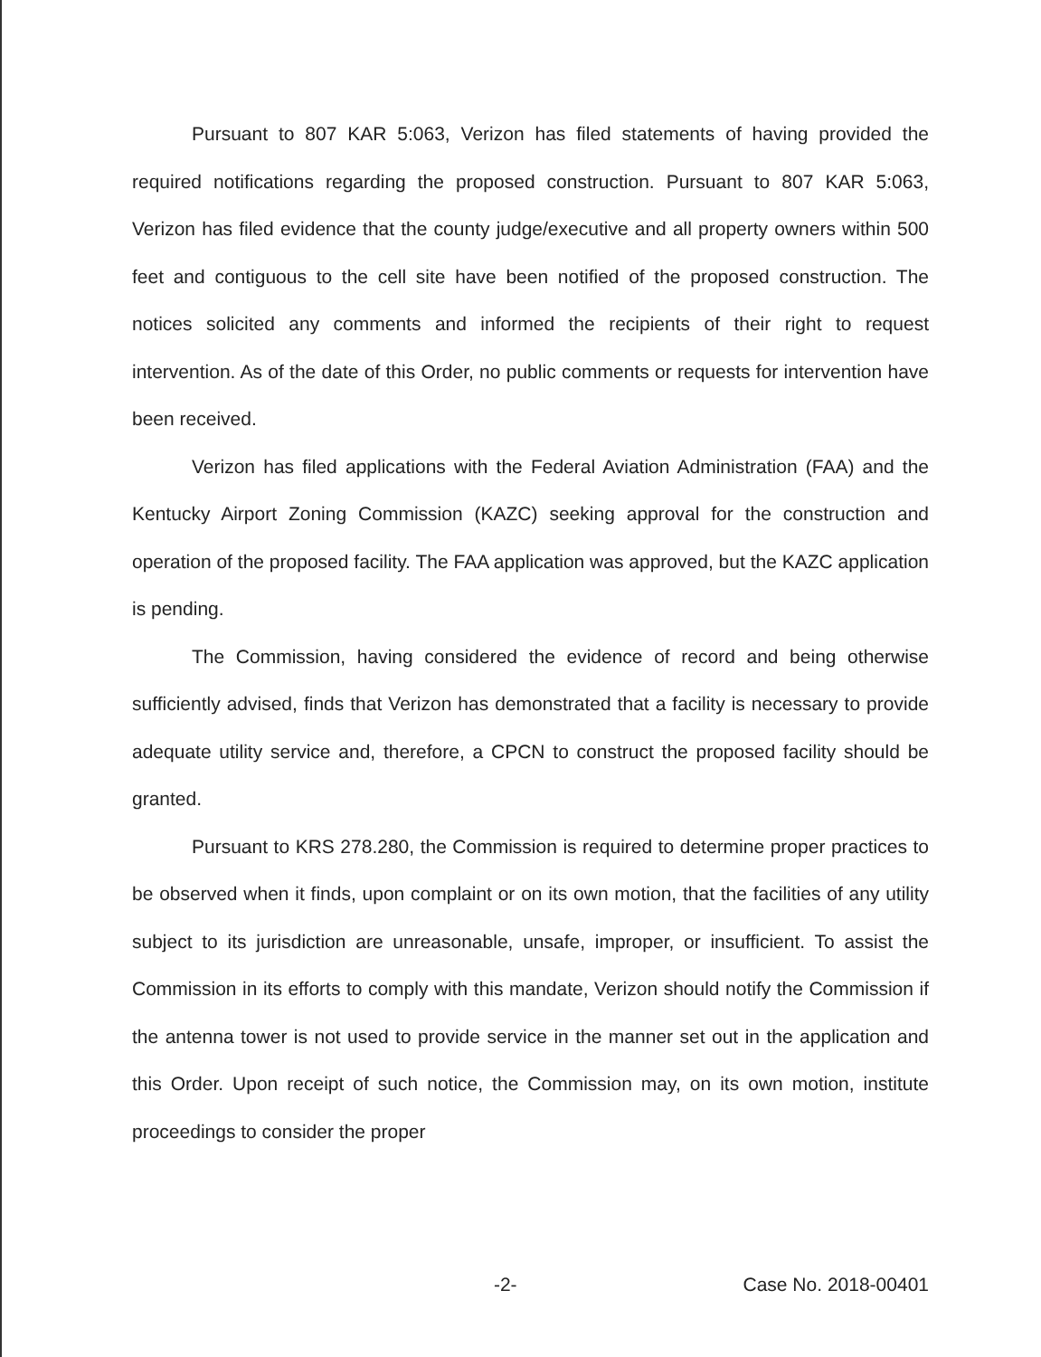Pursuant to 807 KAR 5:063, Verizon has filed statements of having provided the required notifications regarding the proposed construction. Pursuant to 807 KAR 5:063, Verizon has filed evidence that the county judge/executive and all property owners within 500 feet and contiguous to the cell site have been notified of the proposed construction. The notices solicited any comments and informed the recipients of their right to request intervention. As of the date of this Order, no public comments or requests for intervention have been received.
Verizon has filed applications with the Federal Aviation Administration (FAA) and the Kentucky Airport Zoning Commission (KAZC) seeking approval for the construction and operation of the proposed facility. The FAA application was approved, but the KAZC application is pending.
The Commission, having considered the evidence of record and being otherwise sufficiently advised, finds that Verizon has demonstrated that a facility is necessary to provide adequate utility service and, therefore, a CPCN to construct the proposed facility should be granted.
Pursuant to KRS 278.280, the Commission is required to determine proper practices to be observed when it finds, upon complaint or on its own motion, that the facilities of any utility subject to its jurisdiction are unreasonable, unsafe, improper, or insufficient. To assist the Commission in its efforts to comply with this mandate, Verizon should notify the Commission if the antenna tower is not used to provide service in the manner set out in the application and this Order. Upon receipt of such notice, the Commission may, on its own motion, institute proceedings to consider the proper
-2- Case No. 2018-00401